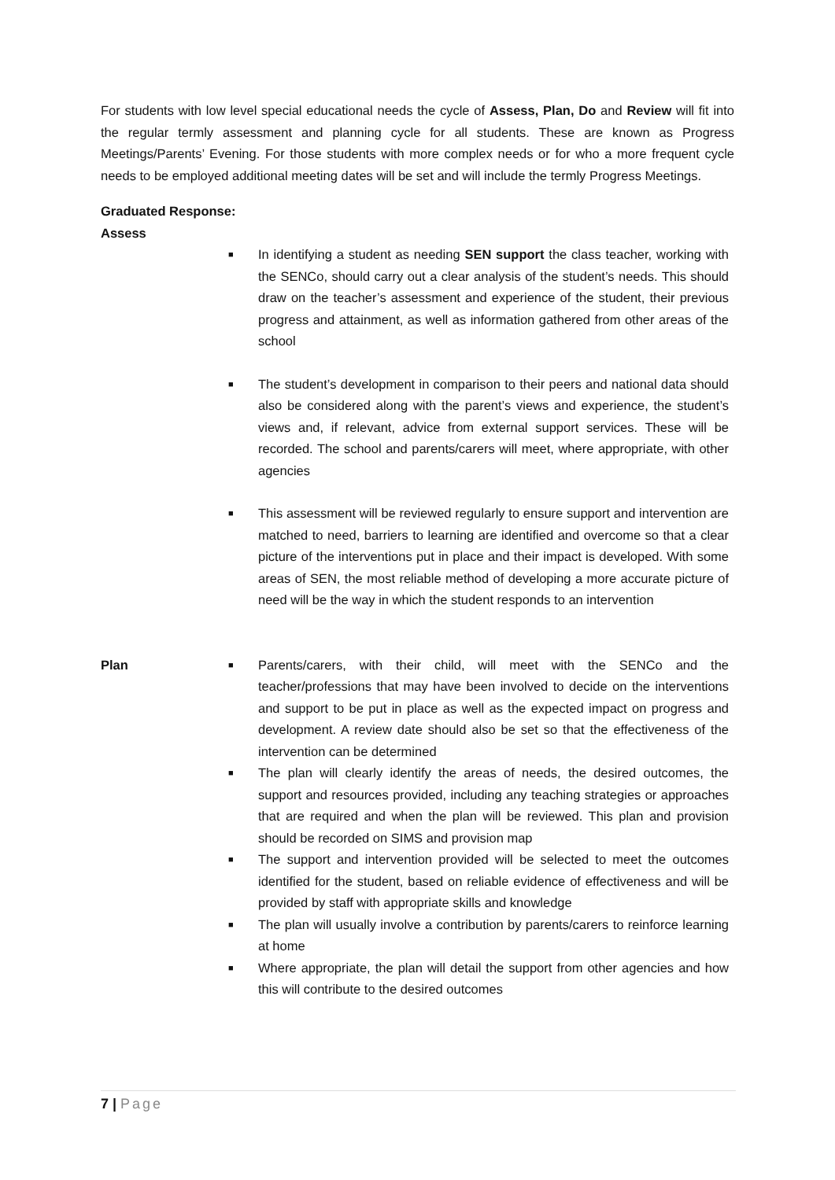For students with low level special educational needs the cycle of Assess, Plan, Do and Review will fit into the regular termly assessment and planning cycle for all students. These are known as Progress Meetings/Parents’ Evening. For those students with more complex needs or for who a more frequent cycle needs to be employed additional meeting dates will be set and will include the termly Progress Meetings.
Graduated Response:
Assess
■ In identifying a student as needing SEN support the class teacher, working with the SENCo, should carry out a clear analysis of the student’s needs. This should draw on the teacher’s assessment and experience of the student, their previous progress and attainment, as well as information gathered from other areas of the school
■ The student’s development in comparison to their peers and national data should also be considered along with the parent’s views and experience, the student’s views and, if relevant, advice from external support services. These will be recorded. The school and parents/carers will meet, where appropriate, with other agencies
■ This assessment will be reviewed regularly to ensure support and intervention are matched to need, barriers to learning are identified and overcome so that a clear picture of the interventions put in place and their impact is developed. With some areas of SEN, the most reliable method of developing a more accurate picture of need will be the way in which the student responds to an intervention
Plan
■ Parents/carers, with their child, will meet with the SENCo and the teacher/professions that may have been involved to decide on the interventions and support to be put in place as well as the expected impact on progress and development. A review date should also be set so that the effectiveness of the intervention can be determined
■ The plan will clearly identify the areas of needs, the desired outcomes, the support and resources provided, including any teaching strategies or approaches that are required and when the plan will be reviewed. This plan and provision should be recorded on SIMS and provision map
■ The support and intervention provided will be selected to meet the outcomes identified for the student, based on reliable evidence of effectiveness and will be provided by staff with appropriate skills and knowledge
■ The plan will usually involve a contribution by parents/carers to reinforce learning at home
■ Where appropriate, the plan will detail the support from other agencies and how this will contribute to the desired outcomes
7 | Page